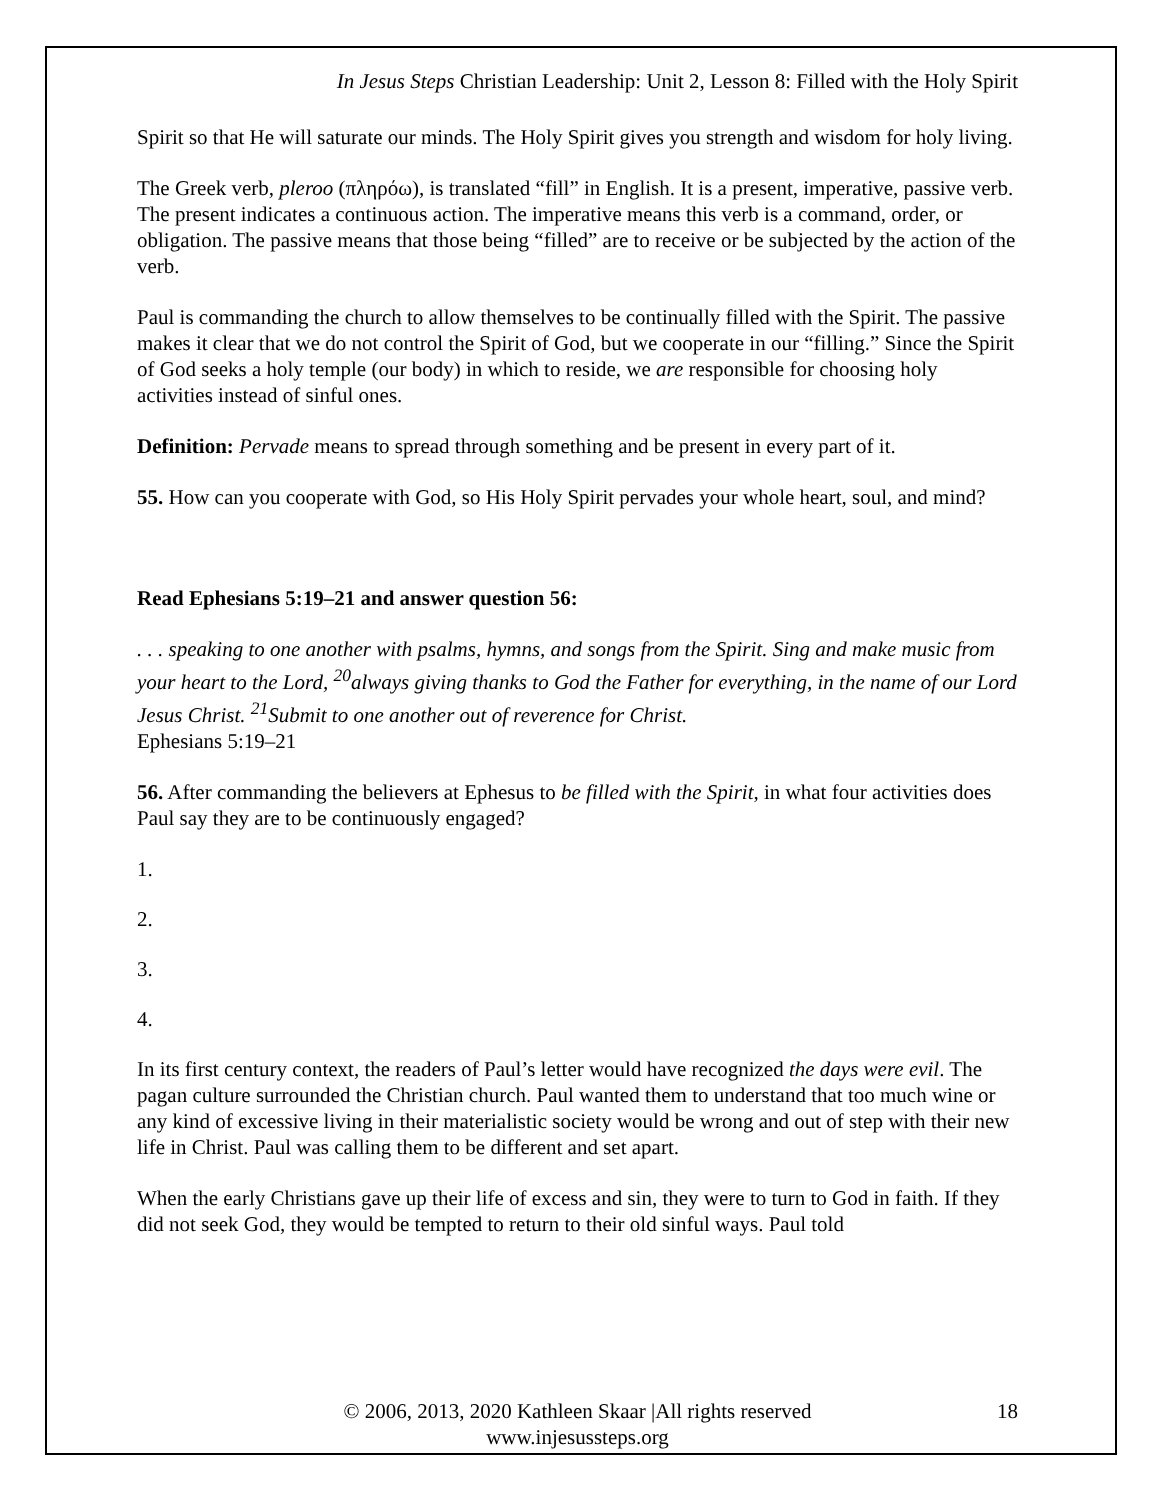In Jesus Steps Christian Leadership: Unit 2, Lesson 8: Filled with the Holy Spirit
Spirit so that He will saturate our minds. The Holy Spirit gives you strength and wisdom for holy living.
The Greek verb, pleroo (πληρόω), is translated “fill” in English. It is a present, imperative, passive verb. The present indicates a continuous action. The imperative means this verb is a command, order, or obligation. The passive means that those being “filled” are to receive or be subjected by the action of the verb.
Paul is commanding the church to allow themselves to be continually filled with the Spirit. The passive makes it clear that we do not control the Spirit of God, but we cooperate in our “filling.” Since the Spirit of God seeks a holy temple (our body) in which to reside, we are responsible for choosing holy activities instead of sinful ones.
Definition: Pervade means to spread through something and be present in every part of it.
55. How can you cooperate with God, so His Holy Spirit pervades your whole heart, soul, and mind?
Read Ephesians 5:19–21 and answer question 56:
. . . speaking to one another with psalms, hymns, and songs from the Spirit. Sing and make music from your heart to the Lord, <sup>20</sup>always giving thanks to God the Father for everything, in the name of our Lord Jesus Christ. <sup>21</sup>Submit to one another out of reverence for Christ.
Ephesians 5:19–21
56. After commanding the believers at Ephesus to be filled with the Spirit, in what four activities does Paul say they are to be continuously engaged?
1.
2.
3.
4.
In its first century context, the readers of Paul’s letter would have recognized the days were evil. The pagan culture surrounded the Christian church. Paul wanted them to understand that too much wine or any kind of excessive living in their materialistic society would be wrong and out of step with their new life in Christ. Paul was calling them to be different and set apart.
When the early Christians gave up their life of excess and sin, they were to turn to God in faith. If they did not seek God, they would be tempted to return to their old sinful ways. Paul told
© 2006, 2013, 2020 Kathleen Skaar |All rights reserved
www.injesussteps.org
18